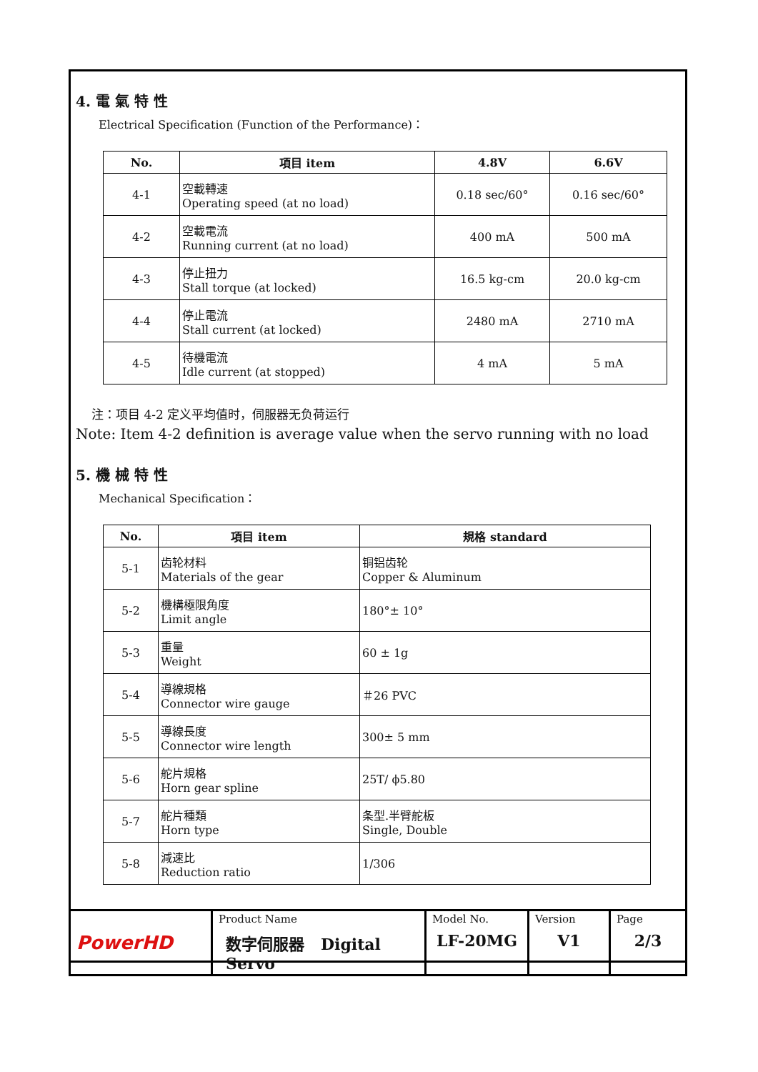4. 電 氣 特 性
Electrical Specification (Function of the Performance)：
| No. | 項目 item | 4.8V | 6.6V |
| --- | --- | --- | --- |
| 4-1 | 空載轉速 Operating speed (at no load) | 0.18 sec/60° | 0.16 sec/60° |
| 4-2 | 空載電流 Running current (at no load) | 400 mA | 500 mA |
| 4-3 | 停止扭力 Stall torque (at locked) | 16.5 kg-cm | 20.0 kg-cm |
| 4-4 | 停止電流 Stall current (at locked) | 2480 mA | 2710 mA |
| 4-5 | 待機電流 Idle current (at stopped) | 4 mA | 5 mA |
注：项目 4-2 定义平均值时，伺服器无负荷运行
Note: Item 4-2 definition is average value when the servo running with no load
5. 機 械 特 性
Mechanical Specification：
| No. | 項目 item | 規格 standard |
| --- | --- | --- |
| 5-1 | 齿轮材料 Materials of the gear | 铜铝齿轮 Copper & Aluminum |
| 5-2 | 機構極限角度 Limit angle | 180°± 10° |
| 5-3 | 重量 Weight | 60 ± 1g |
| 5-4 | 導線規格 Connector wire gauge | ＃26 PVC |
| 5-5 | 導線長度 Connector wire length | 300± 5 mm |
| 5-6 | 舵片規格 Horn gear spline | 25T/ ϕ5.80 |
| 5-7 | 舵片種類 Horn type | 条型.半臂舵板 Single, Double |
| 5-8 | 減速比 Reduction ratio | 1/306 |
| PowerHD | Product Name 数字伺服器 Digital Servo | Model No. LF-20MG | Version V1 | Page 2/3 |